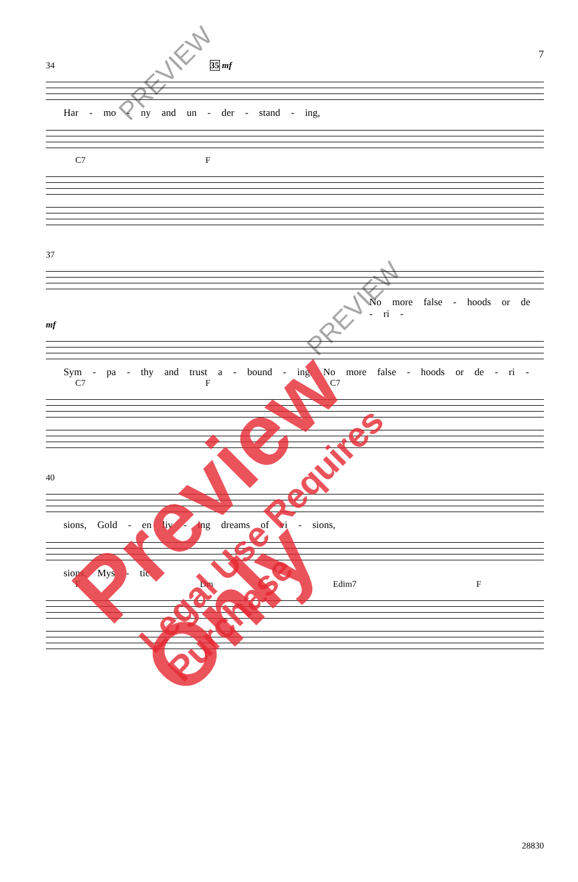7
34 35 mf
Har - mo - ny and un - der - stand - ing,
C7 F
37
No more false - hoods or de - ri -
mf
Sym - pa - thy and trust a - bound - ing. No more false - hoods or de - ri -
C7 F C7
40
sions, Gold - en liv - ing dreams of vi - sions,
sions, Mys - tic
F Dm Edim7 F
28830
Preview Only
Legal Use Requires Purchase
PREVIEW
PREVIEW